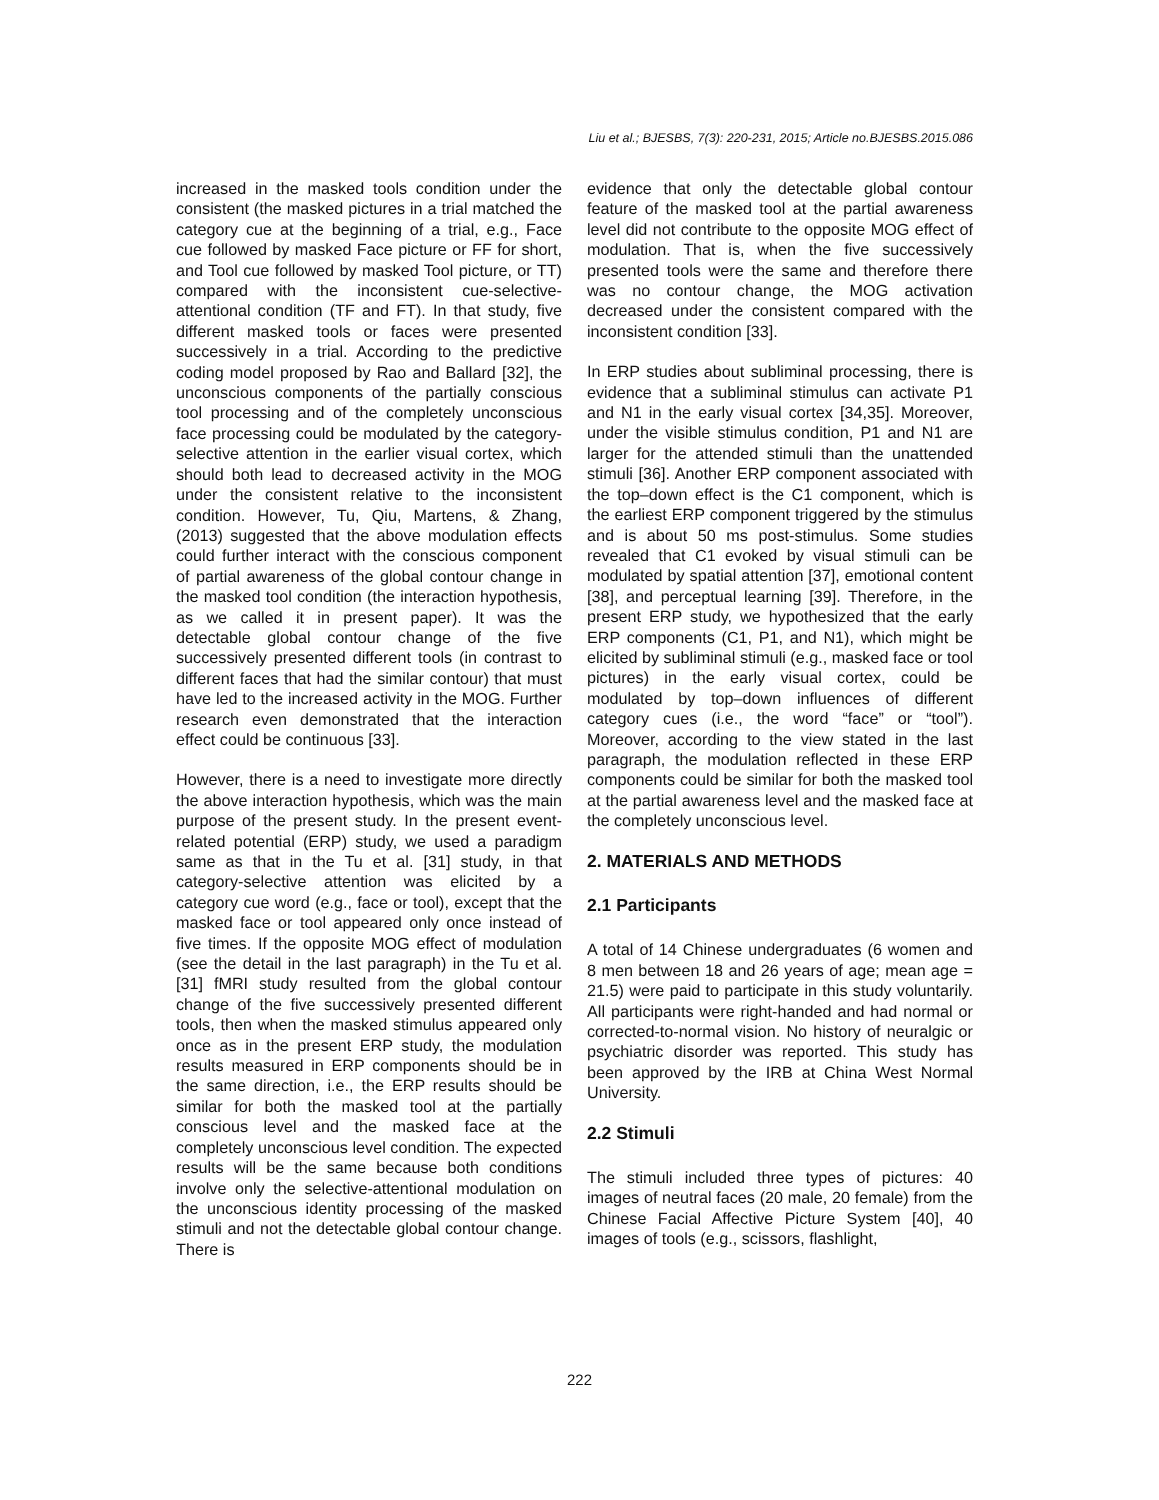Liu et al.; BJESBS, 7(3): 220-231, 2015; Article no.BJESBS.2015.086
increased in the masked tools condition under the consistent (the masked pictures in a trial matched the category cue at the beginning of a trial, e.g., Face cue followed by masked Face picture or FF for short, and Tool cue followed by masked Tool picture, or TT) compared with the inconsistent cue-selective-attentional condition (TF and FT). In that study, five different masked tools or faces were presented successively in a trial. According to the predictive coding model proposed by Rao and Ballard [32], the unconscious components of the partially conscious tool processing and of the completely unconscious face processing could be modulated by the category-selective attention in the earlier visual cortex, which should both lead to decreased activity in the MOG under the consistent relative to the inconsistent condition. However, Tu, Qiu, Martens, & Zhang, (2013) suggested that the above modulation effects could further interact with the conscious component of partial awareness of the global contour change in the masked tool condition (the interaction hypothesis, as we called it in present paper). It was the detectable global contour change of the five successively presented different tools (in contrast to different faces that had the similar contour) that must have led to the increased activity in the MOG. Further research even demonstrated that the interaction effect could be continuous [33].
However, there is a need to investigate more directly the above interaction hypothesis, which was the main purpose of the present study. In the present event-related potential (ERP) study, we used a paradigm same as that in the Tu et al. [31] study, in that category-selective attention was elicited by a category cue word (e.g., face or tool), except that the masked face or tool appeared only once instead of five times. If the opposite MOG effect of modulation (see the detail in the last paragraph) in the Tu et al. [31] fMRI study resulted from the global contour change of the five successively presented different tools, then when the masked stimulus appeared only once as in the present ERP study, the modulation results measured in ERP components should be in the same direction, i.e., the ERP results should be similar for both the masked tool at the partially conscious level and the masked face at the completely unconscious level condition. The expected results will be the same because both conditions involve only the selective-attentional modulation on the unconscious identity processing of the masked stimuli and not the detectable global contour change. There is
evidence that only the detectable global contour feature of the masked tool at the partial awareness level did not contribute to the opposite MOG effect of modulation. That is, when the five successively presented tools were the same and therefore there was no contour change, the MOG activation decreased under the consistent compared with the inconsistent condition [33].
In ERP studies about subliminal processing, there is evidence that a subliminal stimulus can activate P1 and N1 in the early visual cortex [34,35]. Moreover, under the visible stimulus condition, P1 and N1 are larger for the attended stimuli than the unattended stimuli [36]. Another ERP component associated with the top–down effect is the C1 component, which is the earliest ERP component triggered by the stimulus and is about 50 ms post-stimulus. Some studies revealed that C1 evoked by visual stimuli can be modulated by spatial attention [37], emotional content [38], and perceptual learning [39]. Therefore, in the present ERP study, we hypothesized that the early ERP components (C1, P1, and N1), which might be elicited by subliminal stimuli (e.g., masked face or tool pictures) in the early visual cortex, could be modulated by top–down influences of different category cues (i.e., the word “face” or “tool”). Moreover, according to the view stated in the last paragraph, the modulation reflected in these ERP components could be similar for both the masked tool at the partial awareness level and the masked face at the completely unconscious level.
2. MATERIALS AND METHODS
2.1 Participants
A total of 14 Chinese undergraduates (6 women and 8 men between 18 and 26 years of age; mean age = 21.5) were paid to participate in this study voluntarily. All participants were right-handed and had normal or corrected-to-normal vision. No history of neuralgic or psychiatric disorder was reported. This study has been approved by the IRB at China West Normal University.
2.2 Stimuli
The stimuli included three types of pictures: 40 images of neutral faces (20 male, 20 female) from the Chinese Facial Affective Picture System [40], 40 images of tools (e.g., scissors, flashlight,
222